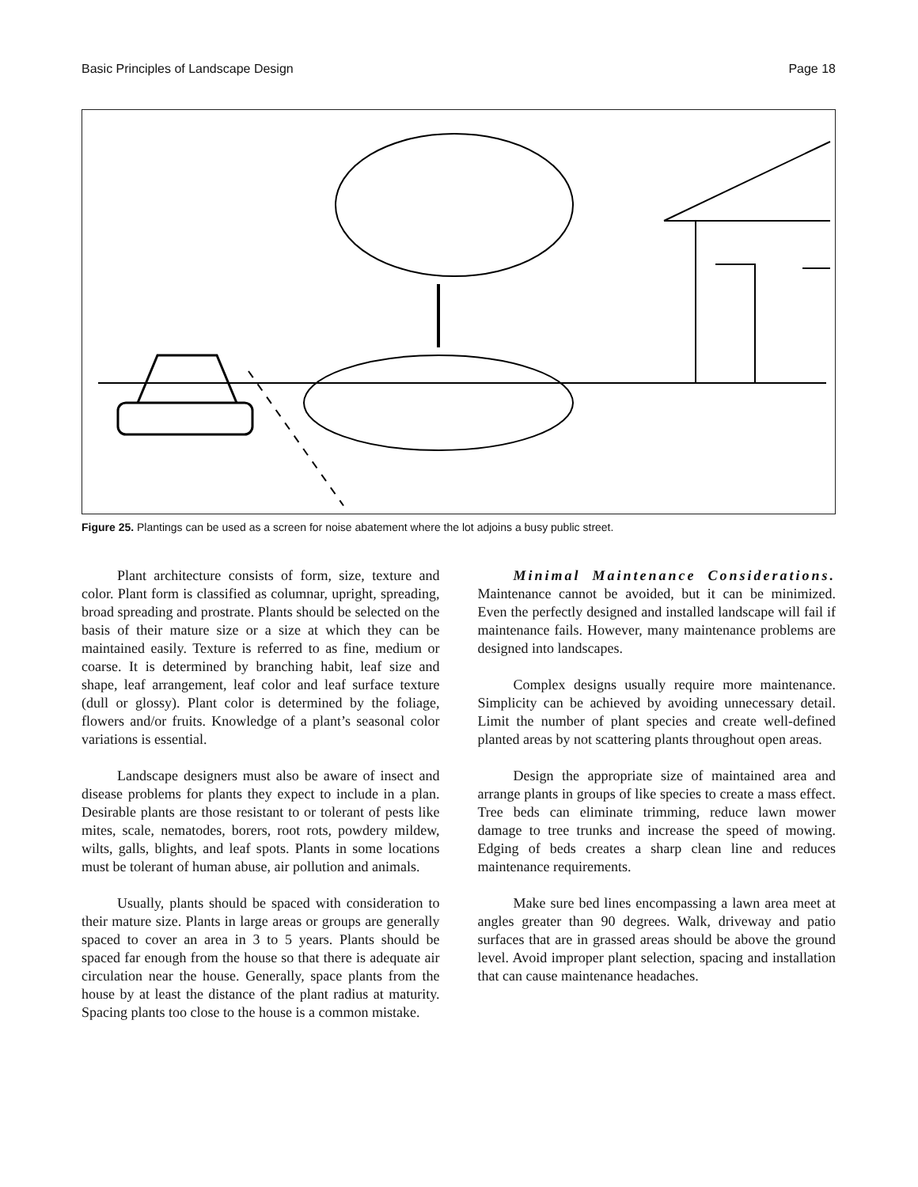Basic Principles of Landscape Design Page 18
Figure 25. Plantings can be used as a screen for noise abatement where the lot adjoins a busy public street.
Plant architecture consists of form, size, texture and color. Plant form is classified as columnar, upright, spreading, broad spreading and prostrate. Plants should be selected on the basis of their mature size or a size at which they can be maintained easily. Texture is referred to as fine, medium or coarse. It is determined by branching habit, leaf size and shape, leaf arrangement, leaf color and leaf surface texture (dull or glossy). Plant color is determined by the foliage, flowers and/or fruits. Knowledge of a plant’s seasonal color variations is essential.
Landscape designers must also be aware of insect and disease problems for plants they expect to include in a plan. Desirable plants are those resistant to or tolerant of pests like mites, scale, nematodes, borers, root rots, powdery mildew, wilts, galls, blights, and leaf spots. Plants in some locations must be tolerant of human abuse, air pollution and animals.
Usually, plants should be spaced with consideration to their mature size. Plants in large areas or groups are generally spaced to cover an area in 3 to 5 years. Plants should be spaced far enough from the house so that there is adequate air circulation near the house. Generally, space plants from the house by at least the distance of the plant radius at maturity. Spacing plants too close to the house is a common mistake.
Minimal Maintenance Considerations. Maintenance cannot be avoided, but it can be minimized. Even the perfectly designed and installed landscape will fail if maintenance fails. However, many maintenance problems are designed into landscapes.
Complex designs usually require more maintenance. Simplicity can be achieved by avoiding unnecessary detail. Limit the number of plant species and create well-defined planted areas by not scattering plants throughout open areas.
Design the appropriate size of maintained area and arrange plants in groups of like species to create a mass effect. Tree beds can eliminate trimming, reduce lawn mower damage to tree trunks and increase the speed of mowing. Edging of beds creates a sharp clean line and reduces maintenance requirements.
Make sure bed lines encompassing a lawn area meet at angles greater than 90 degrees. Walk, driveway and patio surfaces that are in grassed areas should be above the ground level. Avoid improper plant selection, spacing and installation that can cause maintenance headaches.